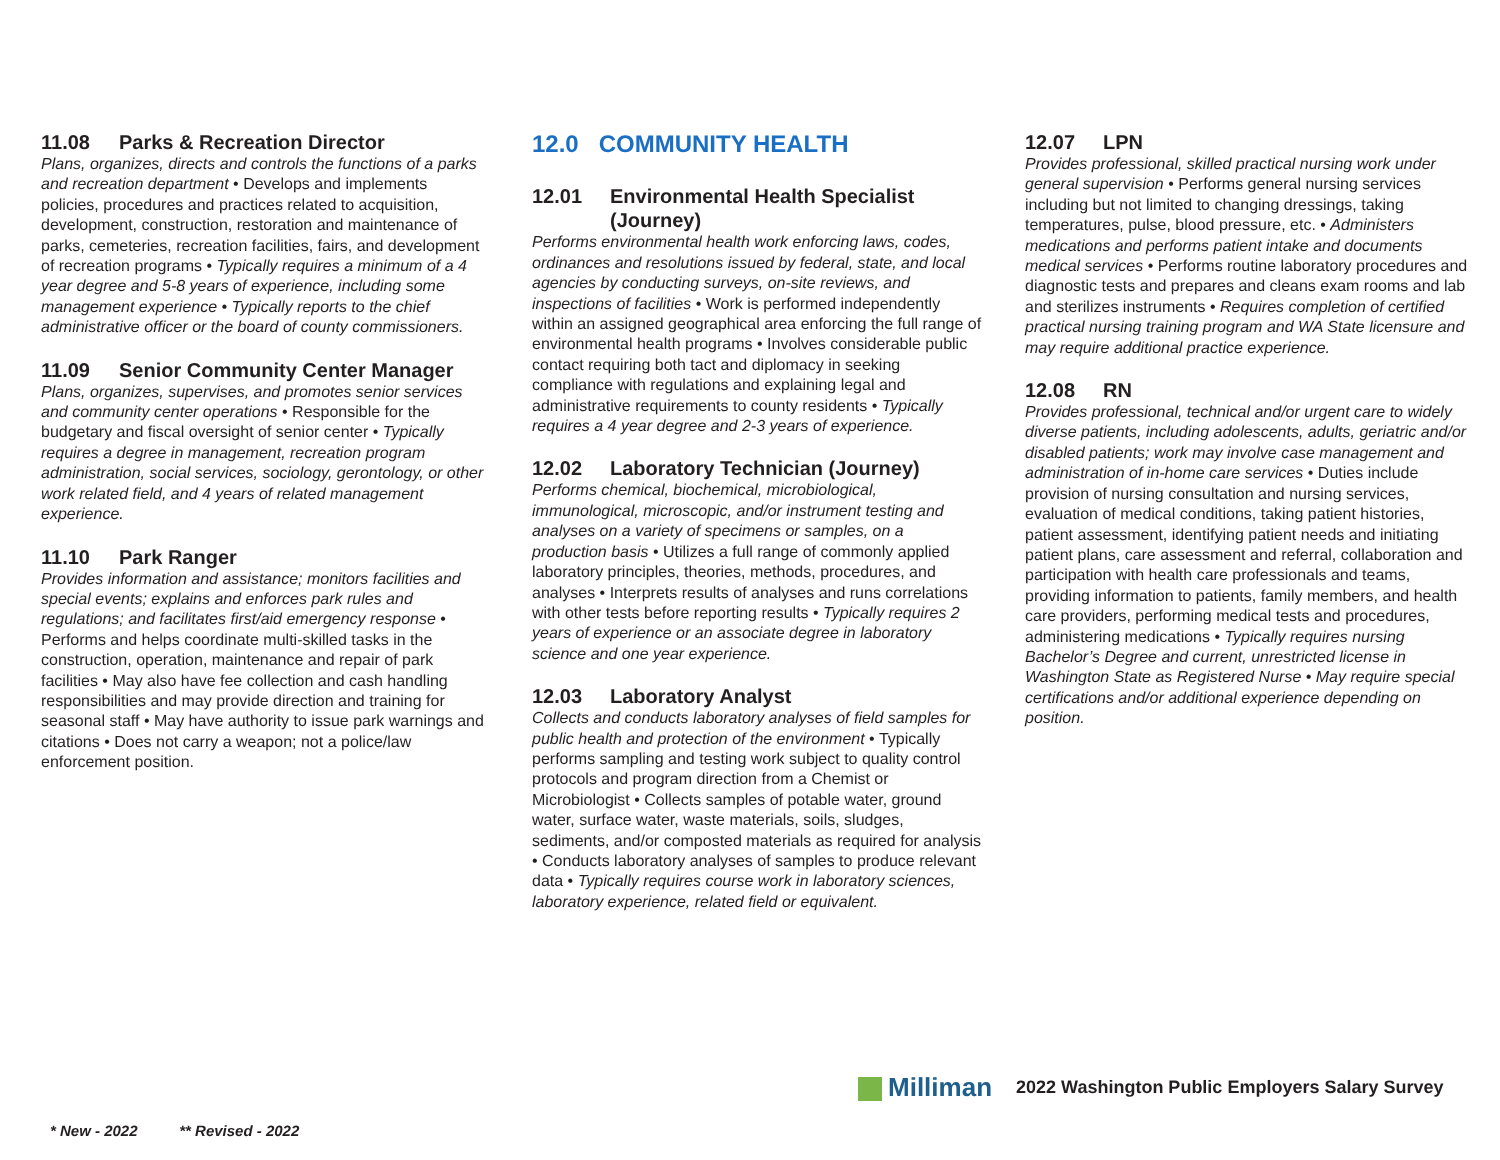11.08 Parks & Recreation Director
Plans, organizes, directs and controls the functions of a parks and recreation department • Develops and implements policies, procedures and practices related to acquisition, development, construction, restoration and maintenance of parks, cemeteries, recreation facilities, fairs, and development of recreation programs • Typically requires a minimum of a 4 year degree and 5-8 years of experience, including some management experience • Typically reports to the chief administrative officer or the board of county commissioners.
11.09 Senior Community Center Manager
Plans, organizes, supervises, and promotes senior services and community center operations • Responsible for the budgetary and fiscal oversight of senior center • Typically requires a degree in management, recreation program administration, social services, sociology, gerontology, or other work related field, and 4 years of related management experience.
11.10 Park Ranger
Provides information and assistance; monitors facilities and special events; explains and enforces park rules and regulations; and facilitates first/aid emergency response • Performs and helps coordinate multi-skilled tasks in the construction, operation, maintenance and repair of park facilities • May also have fee collection and cash handling responsibilities and may provide direction and training for seasonal staff • May have authority to issue park warnings and citations • Does not carry a weapon; not a police/law enforcement position.
12.0 COMMUNITY HEALTH
12.01 Environmental Health Specialist
(Journey)
Performs environmental health work enforcing laws, codes, ordinances and resolutions issued by federal, state, and local agencies by conducting surveys, on-site reviews, and inspections of facilities • Work is performed independently within an assigned geographical area enforcing the full range of environmental health programs • Involves considerable public contact requiring both tact and diplomacy in seeking compliance with regulations and explaining legal and administrative requirements to county residents • Typically requires a 4 year degree and 2-3 years of experience.
12.02 Laboratory Technician (Journey)
Performs chemical, biochemical, microbiological, immunological, microscopic, and/or instrument testing and analyses on a variety of specimens or samples, on a production basis • Utilizes a full range of commonly applied laboratory principles, theories, methods, procedures, and analyses • Interprets results of analyses and runs correlations with other tests before reporting results • Typically requires 2 years of experience or an associate degree in laboratory science and one year experience.
12.03 Laboratory Analyst
Collects and conducts laboratory analyses of field samples for public health and protection of the environment • Typically performs sampling and testing work subject to quality control protocols and program direction from a Chemist or Microbiologist • Collects samples of potable water, ground water, surface water, waste materials, soils, sludges, sediments, and/or composted materials as required for analysis • Conducts laboratory analyses of samples to produce relevant data • Typically requires course work in laboratory sciences, laboratory experience, related field or equivalent.
12.07 LPN
Provides professional, skilled practical nursing work under general supervision • Performs general nursing services including but not limited to changing dressings, taking temperatures, pulse, blood pressure, etc. • Administers medications and performs patient intake and documents medical services • Performs routine laboratory procedures and diagnostic tests and prepares and cleans exam rooms and lab and sterilizes instruments • Requires completion of certified practical nursing training program and WA State licensure and may require additional practice experience.
12.08 RN
Provides professional, technical and/or urgent care to widely diverse patients, including adolescents, adults, geriatric and/or disabled patients; work may involve case management and administration of in-home care services • Duties include provision of nursing consultation and nursing services, evaluation of medical conditions, taking patient histories, patient assessment, identifying patient needs and initiating patient plans, care assessment and referral, collaboration and participation with health care professionals and teams, providing information to patients, family members, and health care providers, performing medical tests and procedures, administering medications • Typically requires nursing Bachelor’s Degree and current, unrestricted license in Washington State as Registered Nurse • May require special certifications and/or additional experience depending on position.
Milliman 2022 Washington Public Employers Salary Survey
* New - 2022 ** Revised - 2022